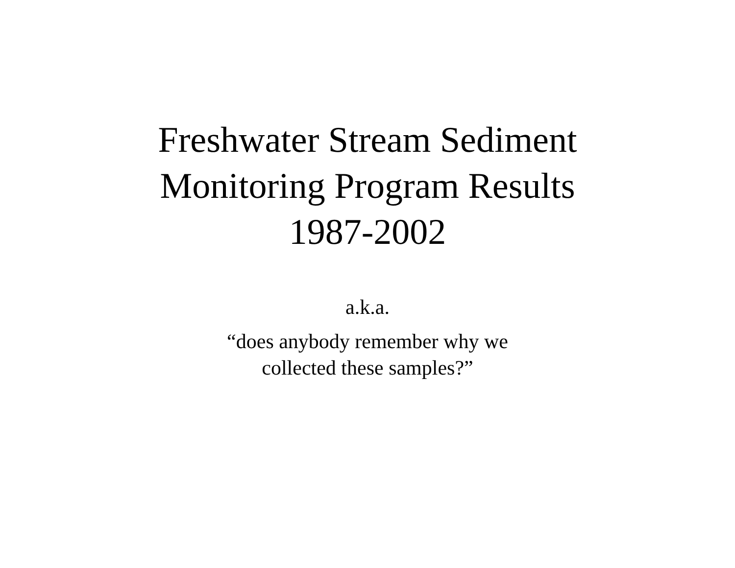Freshwater Stream Sediment
Monitoring Program Results
1987-2002
a.k.a.
“does anybody remember why we
collected these samples?”